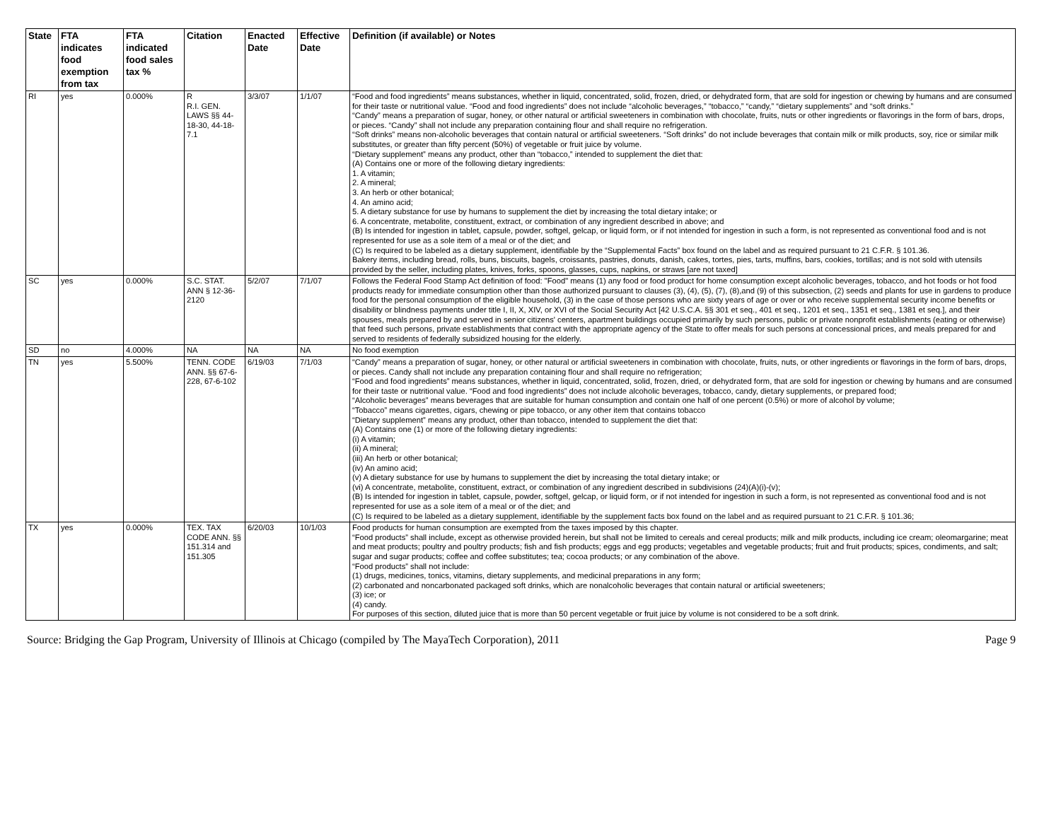| State | FTA indicates food exemption from tax | FTA indicated food sales tax % | Citation | Enacted Date | Effective Date | Definition (if available) or Notes |
| --- | --- | --- | --- | --- | --- | --- |
| RI | yes | 0.000% | R R.I. GEN. LAWS §§ 44-18-30, 44-18-7.1 | 3/3/07 | 1/1/07 | “Food and food ingredients” means substances, whether in liquid, concentrated, solid, frozen, dried, or dehydrated form, that are sold for ingestion or chewing by humans and are consumed for their taste or nutritional value. “Food and food ingredients” does not include “alcoholic beverages,” “tobacco,” “candy,” “dietary supplements” and “soft drinks.” “Candy” means a preparation of sugar, honey, or other natural or artificial sweeteners in combination with chocolate, fruits, nuts or other ingredients or flavorings in the form of bars, drops, or pieces. “Candy” shall not include any preparation containing flour and shall require no refrigeration. “Soft drinks” means non-alcoholic beverages that contain natural or artificial sweeteners. “Soft drinks” do not include beverages that contain milk or milk products, soy, rice or similar milk substitutes, or greater than fifty percent (50%) of vegetable or fruit juice by volume. “Dietary supplement” means any product, other than “tobacco,” intended to supplement the diet that: (A) Contains one or more of the following dietary ingredients: 1. A vitamin; 2. A mineral; 3. An herb or other botanical; 4. An amino acid; 5. A dietary substance for use by humans to supplement the diet by increasing the total dietary intake; or 6. A concentrate, metabolite, constituent, extract, or combination of any ingredient described in above; and (B) Is intended for ingestion in tablet, capsule, powder, softgel, gelcap, or liquid form, or if not intended for ingestion in such a form, is not represented as conventional food and is not represented for use as a sole item of a meal or of the diet; and (C) Is required to be labeled as a dietary supplement, identifiable by the “Supplemental Facts” box found on the label and as required pursuant to 21 C.F.R. § 101.36. Bakery items, including bread, rolls, buns, biscuits, bagels, croissants, pastries, donuts, danish, cakes, tortes, pies, tarts, muffins, bars, cookies, tortillas; and is not sold with utensils provided by the seller, including plates, knives, forks, spoons, glasses, cups, napkins, or straws [are not taxed] |
| SC | yes | 0.000% | S.C. STAT. ANN § 12-36-2120 | 5/2/07 | 7/1/07 | Follows the Federal Food Stamp Act definition of food: "Food" means (1) any food or food product for home consumption except alcoholic beverages, tobacco, and hot foods or hot food products ready for immediate consumption other than those authorized pursuant to clauses (3), (4), (5), (7), (8),and (9) of this subsection, (2) seeds and plants for use in gardens to produce food for the personal consumption of the eligible household, (3) in the case of those persons who are sixty years of age or over or who receive supplemental security income benefits or disability or blindness payments under title I, II, X, XIV, or XVI of the Social Security Act [42 U.S.C.A. §§ 301 et seq., 401 et seq., 1201 et seq., 1351 et seq., 1381 et seq.], and their spouses, meals prepared by and served in senior citizens' centers, apartment buildings occupied primarily by such persons, public or private nonprofit establishments (eating or otherwise) that feed such persons, private establishments that contract with the appropriate agency of the State to offer meals for such persons at concessional prices, and meals prepared for and served to residents of federally subsidized housing for the elderly. |
| SD | no | 4.000% | NA | NA | NA | No food exemption |
| TN | yes | 5.500% | TENN. CODE ANN. §§ 67-6-228, 67-6-102 | 6/19/03 | 7/1/03 | “Candy” means a preparation of sugar, honey, or other natural or artificial sweeteners in combination with chocolate, fruits, nuts, or other ingredients or flavorings in the form of bars, drops, or pieces. Candy shall not include any preparation containing flour and shall require no refrigeration; “Food and food ingredients” means substances, whether in liquid, concentrated, solid, frozen, dried, or dehydrated form, that are sold for ingestion or chewing by humans and are consumed for their taste or nutritional value. “Food and food ingredients” does not include alcoholic beverages, tobacco, candy, dietary supplements, or prepared food; “Alcoholic beverages” means beverages that are suitable for human consumption and contain one half of one percent (0.5%) or more of alcohol by volume; “Tobacco” means cigarettes, cigars, chewing or pipe tobacco, or any other item that contains tobacco “Dietary supplement” means any product, other than tobacco, intended to supplement the diet that: (A) Contains one (1) or more of the following dietary ingredients: (i) A vitamin; (ii) A mineral; (iii) An herb or other botanical; (iv) An amino acid; (v) A dietary substance for use by humans to supplement the diet by increasing the total dietary intake; or (vi) A concentrate, metabolite, constituent, extract, or combination of any ingredient described in subdivisions (24)(A)(i)-(v); (B) Is intended for ingestion in tablet, capsule, powder, softgel, gelcap, or liquid form, or if not intended for ingestion in such a form, is not represented as conventional food and is not represented for use as a sole item of a meal or of the diet; and (C) Is required to be labeled as a dietary supplement, identifiable by the supplement facts box found on the label and as required pursuant to 21 C.F.R. § 101.36; |
| TX | yes | 0.000% | TEX. TAX CODE ANN. §§ 151.314 and 151.305 | 6/20/03 | 10/1/03 | Food products for human consumption are exempted from the taxes imposed by this chapter. “Food products” shall include, except as otherwise provided herein, but shall not be limited to cereals and cereal products; milk and milk products, including ice cream; oleomargarine; meat and meat products; poultry and poultry products; fish and fish products; eggs and egg products; vegetables and vegetable products; fruit and fruit products; spices, condiments, and salt; sugar and sugar products; coffee and coffee substitutes; tea; cocoa products; or any combination of the above. “Food products” shall not include: (1) drugs, medicines, tonics, vitamins, dietary supplements, and medicinal preparations in any form; (2) carbonated and noncarbonated packaged soft drinks, which are nonalcoholic beverages that contain natural or artificial sweeteners; (3) ice; or (4) candy. For purposes of this section, diluted juice that is more than 50 percent vegetable or fruit juice by volume is not considered to be a soft drink. |
Source: Bridging the Gap Program, University of Illinois at Chicago (compiled by The MayaTech Corporation), 2011 Page 9